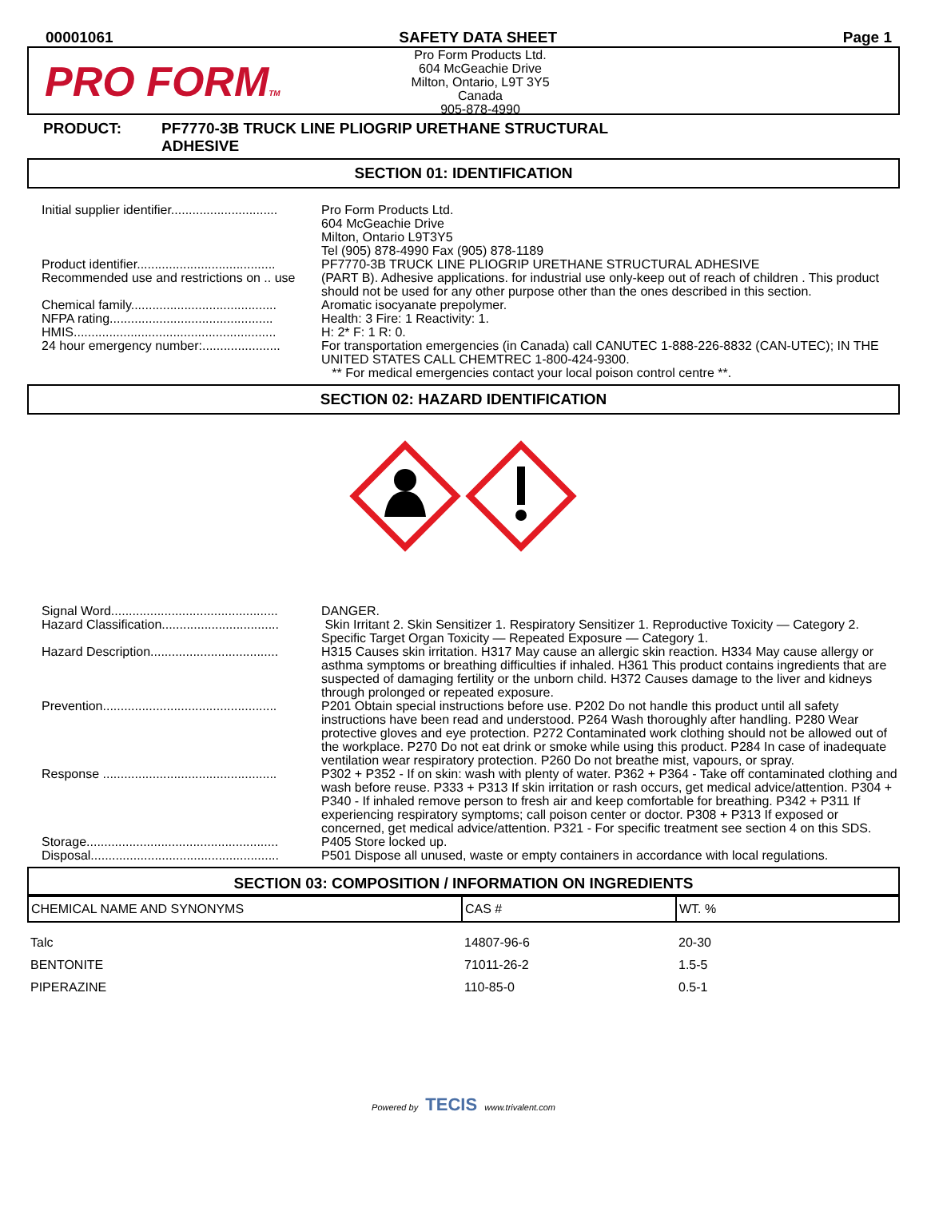00001061 SAFETY DATA SHEET Page 1
PRO FORMTM
Pro Form Products Ltd.
604 McGeachie Drive
Milton, Ontario, L9T 3Y5
Canada
905-878-4990
PRODUCT: PF7770-3B TRUCK LINE PLIOGRIP URETHANE STRUCTURAL
ADHESIVE
SECTION 01: IDENTIFICATION
| Initial supplier identifier.............................. | Pro Form Products Ltd. 604 McGeachie Drive Milton, Ontario L9T3Y5 Tel (905) 878-4990 Fax (905) 878-1189 |
| Product identifier....................................... | PF7770-3B TRUCK LINE PLIOGRIP URETHANE STRUCTURAL ADHESIVE |
| Recommended use and restrictions on .. use | (PART B). Adhesive applications. for industrial use only-keep out of reach of children . This product should not be used for any other purpose other than the ones described in this section. |
| Chemical family......................................... | Aromatic isocyanate prepolymer. |
| NFPA rating.............................................. | Health: 3 Fire: 1 Reactivity: 1. |
| HMIS......................................................... | H: 2* F: 1 R: 0. |
| 24 hour emergency number:...................... | For transportation emergencies (in Canada) call CANUTEC 1-888-226-8832 (CAN-UTEC); IN THE UNITED STATES CALL CHEMTREC 1-800-424-9300. ** For medical emergencies contact your local poison control centre **. |
SECTION 02: HAZARD IDENTIFICATION
| Signal Word............................................... | DANGER. |
| Hazard Classification................................. | Skin Irritant 2. Skin Sensitizer 1. Respiratory Sensitizer 1. Reproductive Toxicity — Category 2. Specific Target Organ Toxicity — Repeated Exposure — Category 1. |
| Hazard Description.................................... | H315 Causes skin irritation. H317 May cause an allergic skin reaction. H334 May cause allergy or asthma symptoms or breathing difficulties if inhaled. H361 This product contains ingredients that are suspected of damaging fertility or the unborn child. H372 Causes damage to the liver and kidneys through prolonged or repeated exposure. |
| Prevention................................................. | P201 Obtain special instructions before use. P202 Do not handle this product until all safety instructions have been read and understood. P264 Wash thoroughly after handling. P280 Wear protective gloves and eye protection. P272 Contaminated work clothing should not be allowed out of the workplace. P270 Do not eat drink or smoke while using this product. P284 In case of inadequate ventilation wear respiratory protection. P260 Do not breathe mist, vapours, or spray. |
| Response ................................................. | P302 + P352 - If on skin: wash with plenty of water. P362 + P364 - Take off contaminated clothing and wash before reuse. P333 + P313 If skin irritation or rash occurs, get medical advice/attention. P304 + P340 - If inhaled remove person to fresh air and keep comfortable for breathing. P342 + P311 If experiencing respiratory symptoms; call poison center or doctor. P308 + P313 If exposed or concerned, get medical advice/attention. P321 - For specific treatment see section 4 on this SDS. |
| Storage...................................................... | P405 Store locked up. |
| Disposal..................................................... | P501 Dispose all unused, waste or empty containers in accordance with local regulations. |
SECTION 03: COMPOSITION / INFORMATION ON INGREDIENTS
| CHEMICAL NAME AND SYNONYMS | CAS # | WT. % |
| --- | --- | --- |
| Talc | 14807-96-6 | 20-30 |
| BENTONITE | 71011-26-2 | 1.5-5 |
| PIPERAZINE | 110-85-0 | 0.5-1 |
Powered by TECIS www.trivalent.com